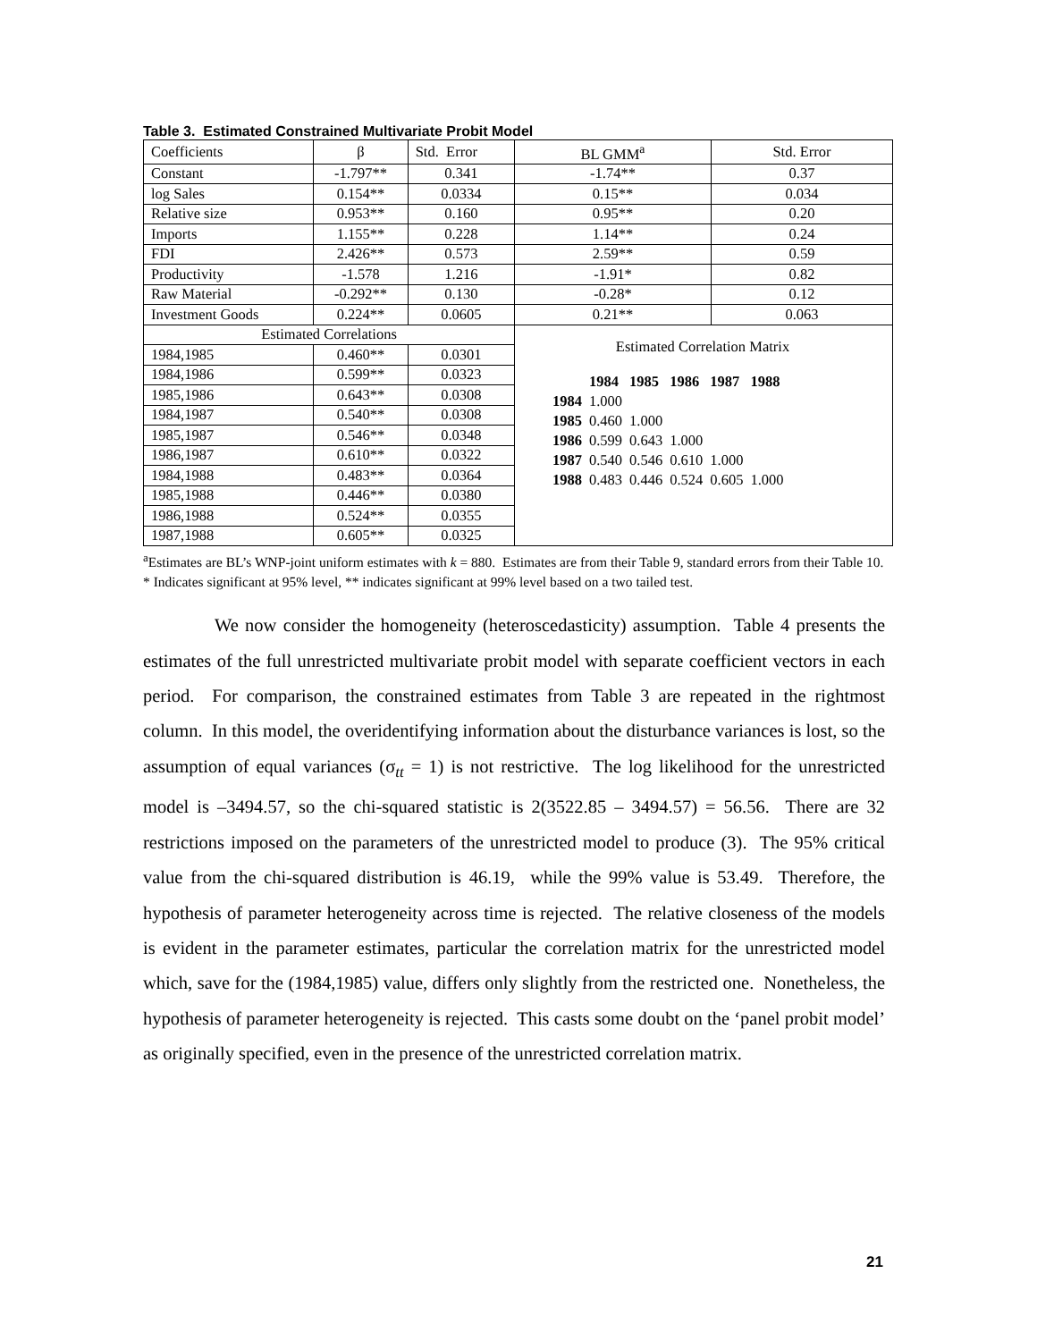Table 3. Estimated Constrained Multivariate Probit Model
| Coefficients | β | Std. Error | BL GMM<sup>a</sup> | Std. Error |
| Constant | -1.797** | 0.341 | -1.74** | 0.37 |
| log Sales | 0.154** | 0.0334 | 0.15** | 0.034 |
| Relative size | 0.953** | 0.160 | 0.95** | 0.20 |
| Imports | 1.155** | 0.228 | 1.14** | 0.24 |
| FDI | 2.426** | 0.573 | 2.59** | 0.59 |
| Productivity | -1.578 | 1.216 | -1.91* | 0.82 |
| Raw Material | -0.292** | 0.130 | -0.28* | 0.12 |
| Investment Goods | 0.224** | 0.0605 | 0.21** | 0.063 |
| Estimated Correlations | | | Estimated Correlation Matrix / / 1984 / 1985 / 1986 / 1987 / 1988 / / 1984 / 1.000 / / / / / / 1985 / 0.460 / 1.000 / / / / / 1986 / 0.599 / 0.643 / 1.000 / / / / 1987 / 0.540 / 0.546 / 0.610 / 1.000 / / / 1988 / 0.483 / 0.446 / 0.524 / 0.605 / 1.000 / | |
| 1984,1985 | 0.460** | 0.0301 | | |
| 1984,1986 | 0.599** | 0.0323 | | |
| 1985,1986 | 0.643** | 0.0308 | | |
| 1984,1987 | 0.540** | 0.0308 | | |
| 1985,1987 | 0.546** | 0.0348 | | |
| 1986,1987 | 0.610** | 0.0322 | | |
| 1984,1988 | 0.483** | 0.0364 | | |
| 1985,1988 | 0.446** | 0.0380 | | |
| 1986,1988 | 0.524** | 0.0355 | | |
| 1987,1988 | 0.605** | 0.0325 | | |
<sup>a</sup> Estimates are BL’s WNP-joint uniform estimates with k = 880. Estimates are from their Table 9, standard errors from their Table 10.
* Indicates significant at 95% level, ** indicates significant at 99% level based on a two tailed test.
We now consider the homogeneity (heteroscedasticity) assumption. Table 4 presents the estimates of the full unrestricted multivariate probit model with separate coefficient vectors in each period. For comparison, the constrained estimates from Table 3 are repeated in the rightmost column. In this model, the overidentifying information about the disturbance variances is lost, so the assumption of equal variances (σ<sub>tt</sub> = 1) is not restrictive. The log likelihood for the unrestricted model is –3494.57, so the chi-squared statistic is 2(3522.85 – 3494.57) = 56.56. There are 32 restrictions imposed on the parameters of the unrestricted model to produce (3). The 95% critical value from the chi-squared distribution is 46.19, while the 99% value is 53.49. Therefore, the hypothesis of parameter heterogeneity across time is rejected. The relative closeness of the models is evident in the parameter estimates, particular the correlation matrix for the unrestricted model which, save for the (1984,1985) value, differs only slightly from the restricted one. Nonetheless, the hypothesis of parameter heterogeneity is rejected. This casts some doubt on the ‘panel probit model’ as originally specified, even in the presence of the unrestricted correlation matrix.
21